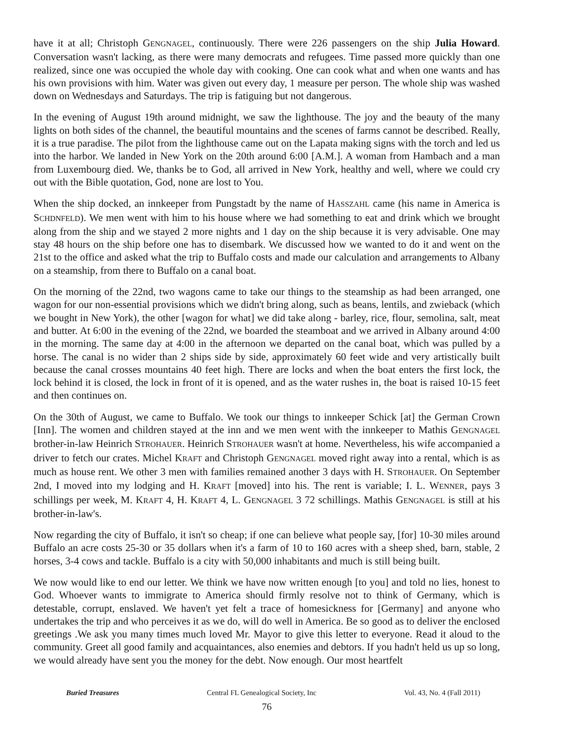have it at all; Christoph GENGNAGEL, continuously. There were 226 passengers on the ship Julia Howard. Conversation wasn't lacking, as there were many democrats and refugees. Time passed more quickly than one realized, since one was occupied the whole day with cooking. One can cook what and when one wants and has his own provisions with him. Water was given out every day, 1 measure per person. The whole ship was washed down on Wednesdays and Saturdays. The trip is fatiguing but not dangerous.
In the evening of August 19th around midnight, we saw the lighthouse. The joy and the beauty of the many lights on both sides of the channel, the beautiful mountains and the scenes of farms cannot be described. Really, it is a true paradise. The pilot from the lighthouse came out on the Lapata making signs with the torch and led us into the harbor. We landed in New York on the 20th around 6:00 [A.M.]. A woman from Hambach and a man from Luxembourg died. We, thanks be to God, all arrived in New York, healthy and well, where we could cry out with the Bible quotation, God, none are lost to You.
When the ship docked, an innkeeper from Pungstadt by the name of HASSZAHL came (his name in America is SCHDNFELD). We men went with him to his house where we had something to eat and drink which we brought along from the ship and we stayed 2 more nights and 1 day on the ship because it is very advisable. One may stay 48 hours on the ship before one has to disembark. We discussed how we wanted to do it and went on the 21st to the office and asked what the trip to Buffalo costs and made our calculation and arrangements to Albany on a steamship, from there to Buffalo on a canal boat.
On the morning of the 22nd, two wagons came to take our things to the steamship as had been arranged, one wagon for our non-essential provisions which we didn't bring along, such as beans, lentils, and zwieback (which we bought in New York), the other [wagon for what] we did take along - barley, rice, flour, semolina, salt, meat and butter. At 6:00 in the evening of the 22nd, we boarded the steamboat and we arrived in Albany around 4:00 in the morning. The same day at 4:00 in the afternoon we departed on the canal boat, which was pulled by a horse. The canal is no wider than 2 ships side by side, approximately 60 feet wide and very artistically built because the canal crosses mountains 40 feet high. There are locks and when the boat enters the first lock, the lock behind it is closed, the lock in front of it is opened, and as the water rushes in, the boat is raised 10-15 feet and then continues on.
On the 30th of August, we came to Buffalo. We took our things to innkeeper Schick [at] the German Crown [Inn]. The women and children stayed at the inn and we men went with the innkeeper to Mathis GENGNAGEL brother-in-law Heinrich STROHAUER. Heinrich STROHAUER wasn't at home. Nevertheless, his wife accompanied a driver to fetch our crates. Michel KRAFT and Christoph GENGNAGEL moved right away into a rental, which is as much as house rent. We other 3 men with families remained another 3 days with H. STROHAUER. On September 2nd, I moved into my lodging and H. KRAFT [moved] into his. The rent is variable; I. L. WENNER, pays 3 schillings per week, M. KRAFT 4, H. KRAFT 4, L. GENGNAGEL 3 72 schillings. Mathis GENGNAGEL is still at his brother-in-law's.
Now regarding the city of Buffalo, it isn't so cheap; if one can believe what people say, [for] 10-30 miles around Buffalo an acre costs 25-30 or 35 dollars when it's a farm of 10 to 160 acres with a sheep shed, barn, stable, 2 horses, 3-4 cows and tackle. Buffalo is a city with 50,000 inhabitants and much is still being built.
We now would like to end our letter. We think we have now written enough [to you] and told no lies, honest to God. Whoever wants to immigrate to America should firmly resolve not to think of Germany, which is detestable, corrupt, enslaved. We haven't yet felt a trace of homesickness for [Germany] and anyone who undertakes the trip and who perceives it as we do, will do well in America. Be so good as to deliver the enclosed greetings .We ask you many times much loved Mr. Mayor to give this letter to everyone. Read it aloud to the community. Greet all good family and acquaintances, also enemies and debtors. If you hadn't held us up so long, we would already have sent you the money for the debt. Now enough. Our most heartfelt
Buried Treasures Central FL Genealogical Society, Inc Vol. 43, No. 4 (Fall 2011)
76